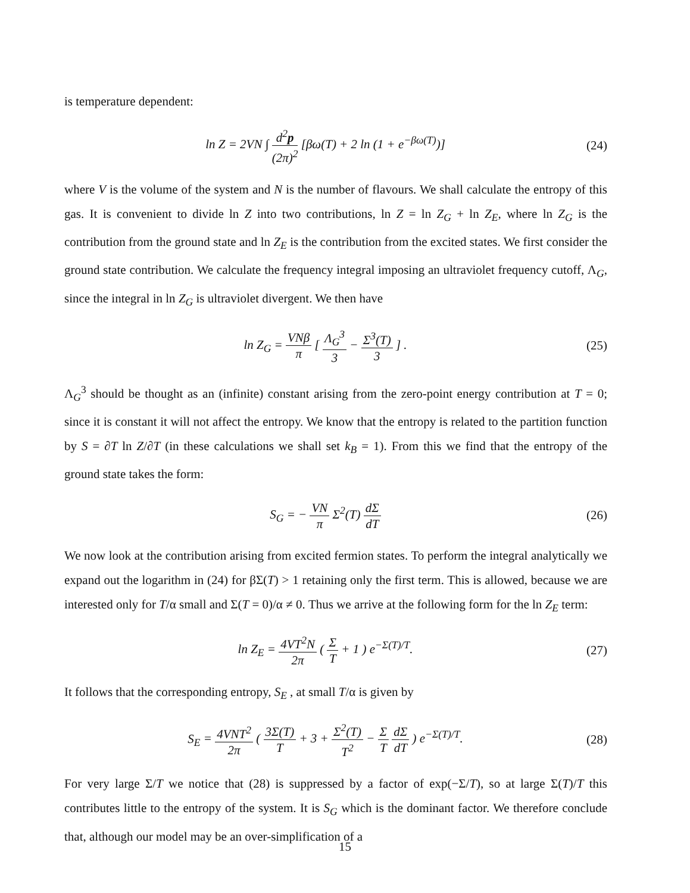is temperature dependent:
ln Z = 2VN ∫ d<sup>2</sup>p (2π)<sup>2</sup> [βω(T) + 2 ln (1 + e<sup>−βω(T)</sup>)] (24)
where V is the volume of the system and N is the number of flavours. We shall calculate the entropy of this gas. It is convenient to divide ln Z into two contributions, ln Z = ln Z<sub>G</sub> + ln Z<sub>E</sub>, where ln Z<sub>G</sub> is the contribution from the ground state and ln Z<sub>E</sub> is the contribution from the excited states. We first consider the ground state contribution. We calculate the frequency integral imposing an ultraviolet frequency cutoff, Λ<sub>G</sub>, since the integral in ln Z<sub>G</sub> is ultraviolet divergent. We then have
ln Z<sub>G</sub> = VNβ π [ Λ<sub>G</sub><sup>3</sup> 3 − Σ<sup>3</sup>(T) 3 ] . (25)
Λ<sub>G</sub><sup>3</sup> should be thought as an (infinite) constant arising from the zero-point energy contribution at T = 0; since it is constant it will not affect the entropy. We know that the entropy is related to the partition function by S = ∂T ln Z/∂T (in these calculations we shall set k<sub>B</sub> = 1). From this we find that the entropy of the ground state takes the form:
S<sub>G</sub> = − VN π Σ<sup>2</sup>(T) d Σ dT (26)
We now look at the contribution arising from excited fermion states. To perform the integral analytically we expand out the logarithm in (24) for βΣ(T) > 1 retaining only the first term. This is allowed, because we are interested only for T/α small and Σ(T = 0)/α ≠ 0. Thus we arrive at the following form for the ln Z<sub>E</sub> term:
ln Z<sub>E</sub> = 4VT<sup>2</sup>N 2π ( Σ T + 1 ) e<sup>−Σ(T)/T</sup>. (27)
It follows that the corresponding entropy, S<sub>E</sub> , at small T/α is given by
S<sub>E</sub> = 4VNT<sup>2</sup> 2π ( 3Σ(T) T + 3 + Σ<sup>2</sup>(T) T<sup>2</sup> − Σ T d Σ dT ) e<sup>−Σ(T)/T</sup>. (28)
For very large Σ/T we notice that (28) is suppressed by a factor of exp(−Σ/T), so at large Σ(T)/T this contributes little to the entropy of the system. It is S<sub>G</sub> which is the dominant factor. We therefore conclude that, although our model may be an over-simplification of a
15